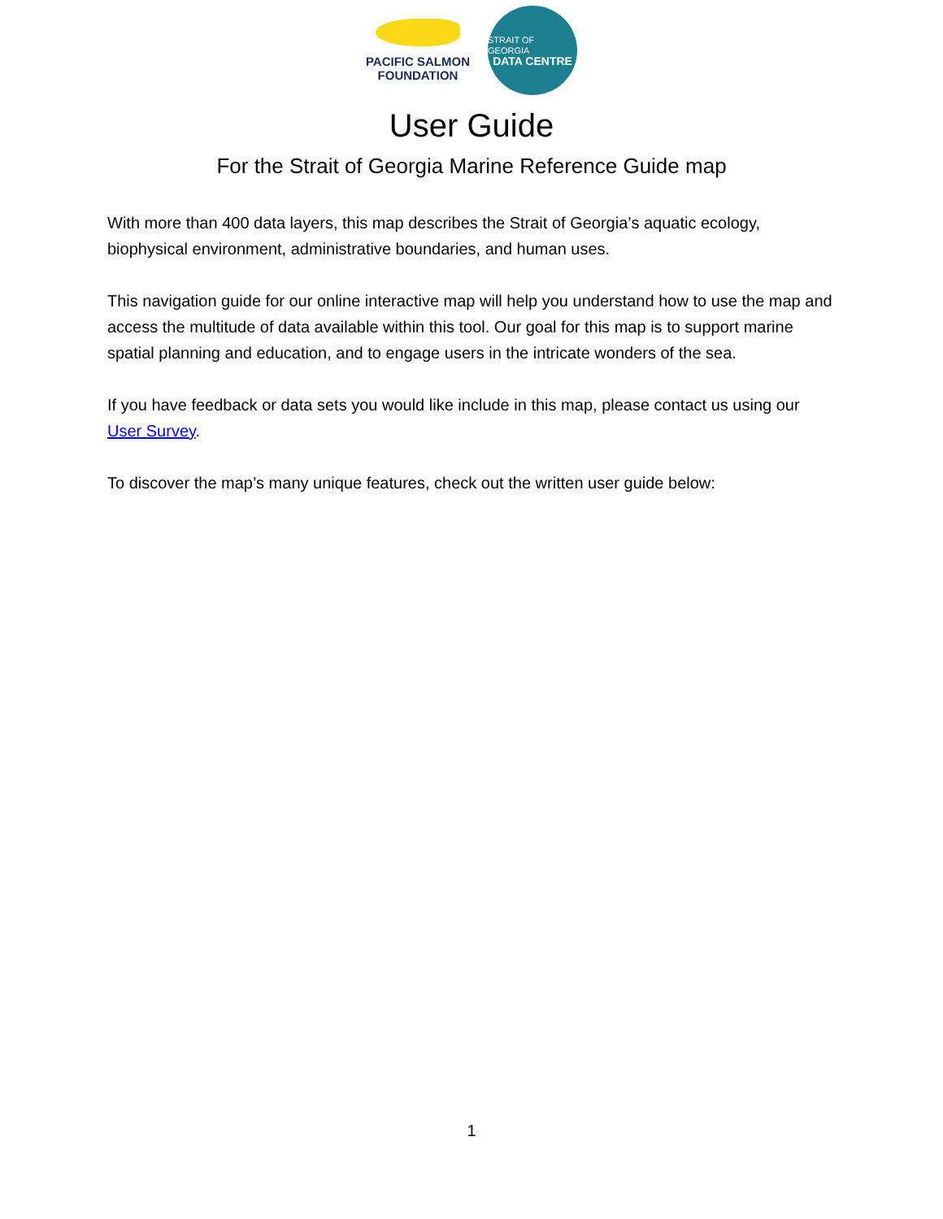PACIFIC SALMON
FOUNDATION
STRAIT OF GEORGIA
DATA CENTRE
User Guide
For the Strait of Georgia Marine Reference Guide map
With more than 400 data layers, this map describes the Strait of Georgia’s aquatic ecology, biophysical environment, administrative boundaries, and human uses.
This navigation guide for our online interactive map will help you understand how to use the map and access the multitude of data available within this tool. Our goal for this map is to support marine spatial planning and education, and to engage users in the intricate wonders of the sea.
If you have feedback or data sets you would like include in this map, please contact us using our User Survey.
To discover the map’s many unique features, check out the written user guide below:
1